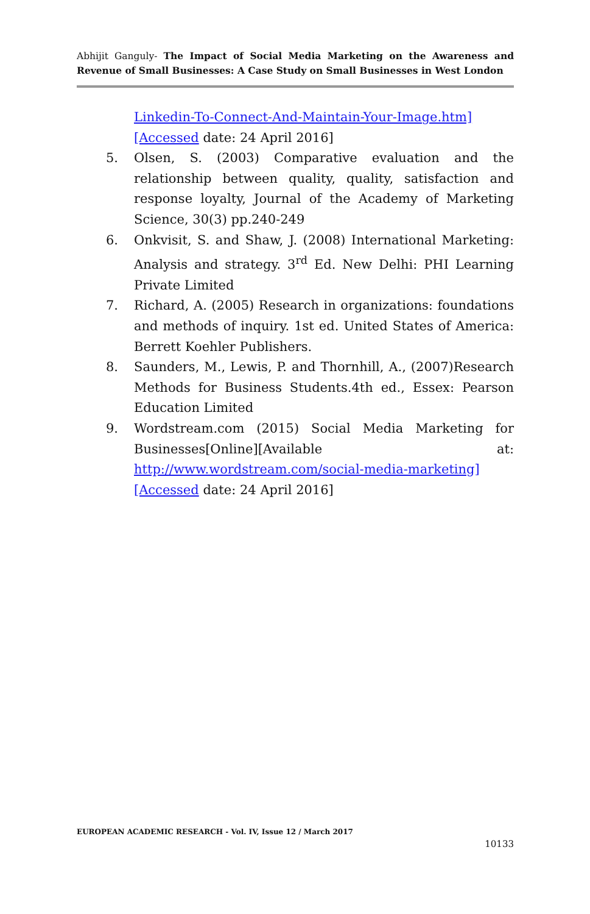Abhijit Ganguly- The Impact of Social Media Marketing on the Awareness and Revenue of Small Businesses: A Case Study on Small Businesses in West London
Linkedin-To-Connect-And-Maintain-Your-Image.htm][Accessed date: 24 April 2016]
5. Olsen, S. (2003) Comparative evaluation and the relationship between quality, quality, satisfaction and response loyalty, Journal of the Academy of Marketing Science, 30(3) pp.240-249
6. Onkvisit, S. and Shaw, J. (2008) International Marketing: Analysis and strategy. 3<sup>rd</sup> Ed. New Delhi: PHI Learning Private Limited
7. Richard, A. (2005) Research in organizations: foundations and methods of inquiry. 1st ed. United States of America: Berrett Koehler Publishers.
8. Saunders, M., Lewis, P. and Thornhill, A., (2007)Research Methods for Business Students.4th ed., Essex: Pearson Education Limited
9. Wordstream.com (2015) Social Media Marketing for Businesses[Online][Available at: http://www.wordstream.com/social-media-marketing][Accessed date: 24 April 2016]
EUROPEAN ACADEMIC RESEARCH - Vol. IV, Issue 12 / March 2017
10133